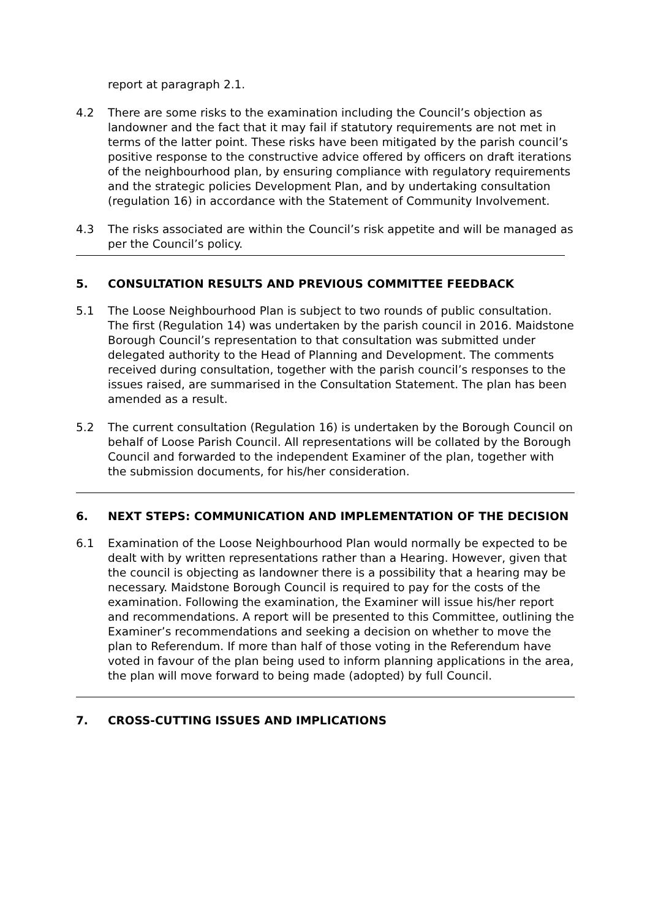report at paragraph 2.1.
4.2 There are some risks to the examination including the Council’s objection as landowner and the fact that it may fail if statutory requirements are not met in terms of the latter point. These risks have been mitigated by the parish council’s positive response to the constructive advice offered by officers on draft iterations of the neighbourhood plan, by ensuring compliance with regulatory requirements and the strategic policies Development Plan, and by undertaking consultation (regulation 16) in accordance with the Statement of Community Involvement.
4.3 The risks associated are within the Council’s risk appetite and will be managed as per the Council’s policy.
5. CONSULTATION RESULTS AND PREVIOUS COMMITTEE FEEDBACK
5.1 The Loose Neighbourhood Plan is subject to two rounds of public consultation. The first (Regulation 14) was undertaken by the parish council in 2016. Maidstone Borough Council’s representation to that consultation was submitted under delegated authority to the Head of Planning and Development. The comments received during consultation, together with the parish council’s responses to the issues raised, are summarised in the Consultation Statement. The plan has been amended as a result.
5.2 The current consultation (Regulation 16) is undertaken by the Borough Council on behalf of Loose Parish Council. All representations will be collated by the Borough Council and forwarded to the independent Examiner of the plan, together with the submission documents, for his/her consideration.
6. NEXT STEPS: COMMUNICATION AND IMPLEMENTATION OF THE DECISION
6.1 Examination of the Loose Neighbourhood Plan would normally be expected to be dealt with by written representations rather than a Hearing. However, given that the council is objecting as landowner there is a possibility that a hearing may be necessary. Maidstone Borough Council is required to pay for the costs of the examination. Following the examination, the Examiner will issue his/her report and recommendations. A report will be presented to this Committee, outlining the Examiner’s recommendations and seeking a decision on whether to move the plan to Referendum. If more than half of those voting in the Referendum have voted in favour of the plan being used to inform planning applications in the area, the plan will move forward to being made (adopted) by full Council.
7. CROSS-CUTTING ISSUES AND IMPLICATIONS